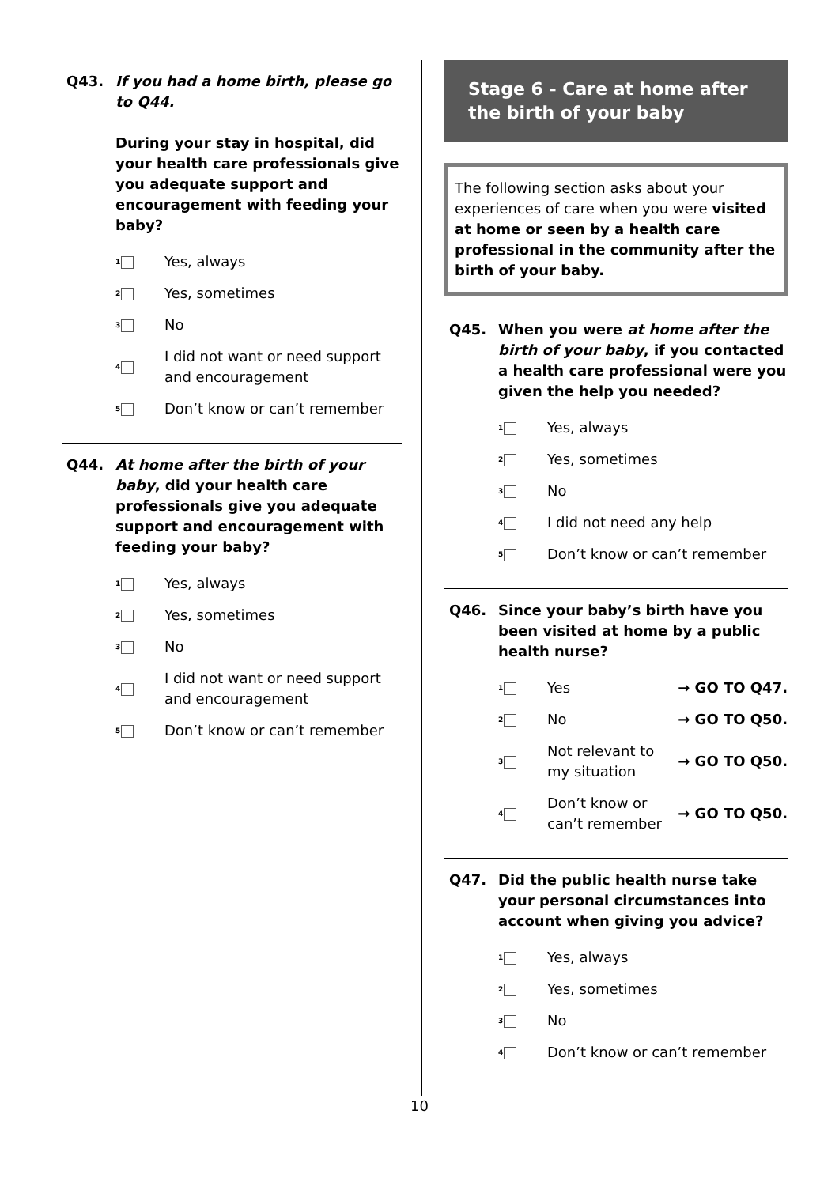Q43. If you had a home birth, please go to Q44.
During your stay in hospital, did your health care professionals give you adequate support and encouragement with feeding your baby?
1
Yes, always
2
Yes, sometimes
3
No
4
I did not want or need support and encouragement
5
Don’t know or can’t remember
Q44. At home after the birth of your baby, did your health care professionals give you adequate support and encouragement with feeding your baby?
1
Yes, always
2
Yes, sometimes
3
No
4
I did not want or need support and encouragement
5
Don’t know or can’t remember
Stage 6 - Care at home after the birth of your baby
The following section asks about your experiences of care when you were visited at home or seen by a health care professional in the community after the birth of your baby.
Q45. When you were at home after the birth of your baby, if you contacted a health care professional were you given the help you needed?
1
Yes, always
2
Yes, sometimes
3
No
4
I did not need any help
5
Don’t know or can’t remember
Q46. Since your baby’s birth have you been visited at home by a public health nurse?
1
Yes → GO TO Q47.
2
No → GO TO Q50.
3
Not relevant to
my situation → GO TO Q50.
4
Don’t know or
can’t remember → GO TO Q50.
Q47. Did the public health nurse take your personal circumstances into account when giving you advice?
1
Yes, always
2
Yes, sometimes
3
No
4
Don’t know or can’t remember
10